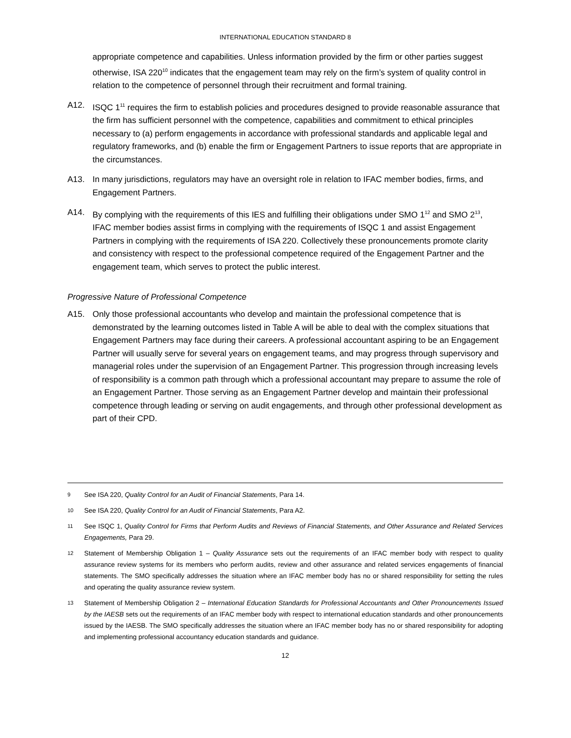INTERNATIONAL EDUCATION STANDARD 8
appropriate competence and capabilities. Unless information provided by the firm or other parties suggest otherwise, ISA 220<sup>10</sup> indicates that the engagement team may rely on the firm’s system of quality control in relation to the competence of personnel through their recruitment and formal training.
A12. ISQC 1<sup>11</sup> requires the firm to establish policies and procedures designed to provide reasonable assurance that the firm has sufficient personnel with the competence, capabilities and commitment to ethical principles necessary to (a) perform engagements in accordance with professional standards and applicable legal and regulatory frameworks, and (b) enable the firm or Engagement Partners to issue reports that are appropriate in the circumstances.
A13. In many jurisdictions, regulators may have an oversight role in relation to IFAC member bodies, firms, and Engagement Partners.
A14. By complying with the requirements of this IES and fulfilling their obligations under SMO 1<sup>12</sup> and SMO 2<sup>13</sup>, IFAC member bodies assist firms in complying with the requirements of ISQC 1 and assist Engagement Partners in complying with the requirements of ISA 220. Collectively these pronouncements promote clarity and consistency with respect to the professional competence required of the Engagement Partner and the engagement team, which serves to protect the public interest.
Progressive Nature of Professional Competence
A15. Only those professional accountants who develop and maintain the professional competence that is demonstrated by the learning outcomes listed in Table A will be able to deal with the complex situations that Engagement Partners may face during their careers. A professional accountant aspiring to be an Engagement Partner will usually serve for several years on engagement teams, and may progress through supervisory and managerial roles under the supervision of an Engagement Partner. This progression through increasing levels of responsibility is a common path through which a professional accountant may prepare to assume the role of an Engagement Partner. Those serving as an Engagement Partner develop and maintain their professional competence through leading or serving on audit engagements, and through other professional development as part of their CPD.
9 See ISA 220, Quality Control for an Audit of Financial Statements, Para 14.
10 See ISA 220, Quality Control for an Audit of Financial Statements, Para A2.
11 See ISQC 1, Quality Control for Firms that Perform Audits and Reviews of Financial Statements, and Other Assurance and Related Services Engagements, Para 29.
12 Statement of Membership Obligation 1 – Quality Assurance sets out the requirements of an IFAC member body with respect to quality assurance review systems for its members who perform audits, review and other assurance and related services engagements of financial statements. The SMO specifically addresses the situation where an IFAC member body has no or shared responsibility for setting the rules and operating the quality assurance review system.
13 Statement of Membership Obligation 2 – International Education Standards for Professional Accountants and Other Pronouncements Issued by the IAESB sets out the requirements of an IFAC member body with respect to international education standards and other pronouncements issued by the IAESB. The SMO specifically addresses the situation where an IFAC member body has no or shared responsibility for adopting and implementing professional accountancy education standards and guidance.
12